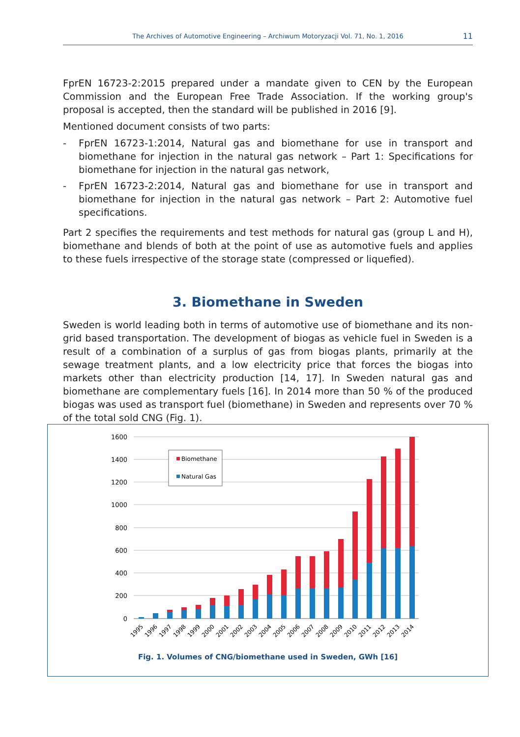The Archives of Automotive Engineering – Archiwum Motoryzacji Vol. 71, No. 1, 2016
11
FprEN 16723-2:2015 prepared under a mandate given to CEN by the European Commission and the European Free Trade Association. If the working group's proposal is accepted, then the standard will be published in 2016 [9].
Mentioned document consists of two parts:
- FprEN 16723-1:2014, Natural gas and biomethane for use in transport and biomethane for injection in the natural gas network – Part 1: Specifications for biomethane for injection in the natural gas network,
- FprEN 16723-2:2014, Natural gas and biomethane for use in transport and biomethane for injection in the natural gas network – Part 2: Automotive fuel specifications.
Part 2 specifies the requirements and test methods for natural gas (group L and H), biomethane and blends of both at the point of use as automotive fuels and applies to these fuels irrespective of the storage state (compressed or liquefied).
3. Biomethane in Sweden
Sweden is world leading both in terms of automotive use of biomethane and its non-grid based transportation. The development of biogas as vehicle fuel in Sweden is a result of a combination of a surplus of gas from biogas plants, primarily at the sewage treatment plants, and a low electricity price that forces the biogas into markets other than electricity production [14, 17]. In Sweden natural gas and biomethane are complementary fuels [16]. In 2014 more than 50 % of the produced biogas was used as transport fuel (biomethane) in Sweden and represents over 70 % of the total sold CNG (Fig. 1).
1600
1400
1200
1000
800
600
400
200
0
Biomethane
Natural Gas
1995
1996
1997
1998
1999
2000
2001
2002
2003
2004
2005
2006
2007
2008
2009
2010
2011
2012
2013
2014
Fig. 1. Volumes of CNG/biomethane used in Sweden, GWh [16]